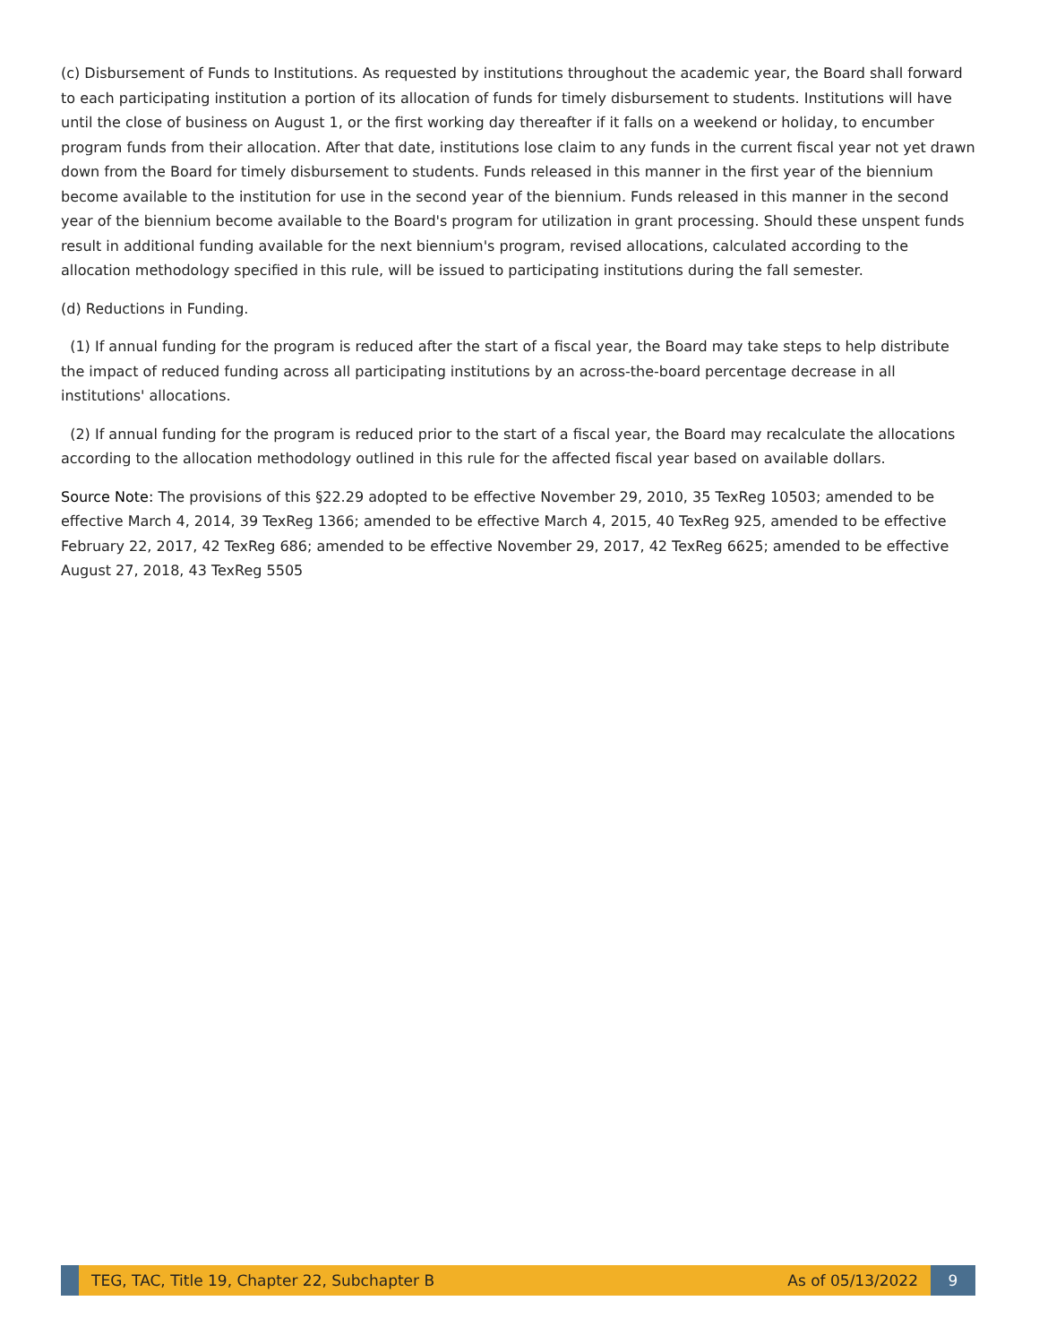(c) Disbursement of Funds to Institutions. As requested by institutions throughout the academic year, the Board shall forward to each participating institution a portion of its allocation of funds for timely disbursement to students. Institutions will have until the close of business on August 1, or the first working day thereafter if it falls on a weekend or holiday, to encumber program funds from their allocation. After that date, institutions lose claim to any funds in the current fiscal year not yet drawn down from the Board for timely disbursement to students. Funds released in this manner in the first year of the biennium become available to the institution for use in the second year of the biennium. Funds released in this manner in the second year of the biennium become available to the Board's program for utilization in grant processing. Should these unspent funds result in additional funding available for the next biennium's program, revised allocations, calculated according to the allocation methodology specified in this rule, will be issued to participating institutions during the fall semester.
(d) Reductions in Funding.
(1) If annual funding for the program is reduced after the start of a fiscal year, the Board may take steps to help distribute the impact of reduced funding across all participating institutions by an across-the-board percentage decrease in all institutions' allocations.
(2) If annual funding for the program is reduced prior to the start of a fiscal year, the Board may recalculate the allocations according to the allocation methodology outlined in this rule for the affected fiscal year based on available dollars.
Source Note: The provisions of this §22.29 adopted to be effective November 29, 2010, 35 TexReg 10503; amended to be effective March 4, 2014, 39 TexReg 1366; amended to be effective March 4, 2015, 40 TexReg 925, amended to be effective February 22, 2017, 42 TexReg 686; amended to be effective November 29, 2017, 42 TexReg 6625; amended to be effective August 27, 2018, 43 TexReg 5505
TEG, TAC, Title 19, Chapter 22, Subchapter B As of 05/13/2022
9